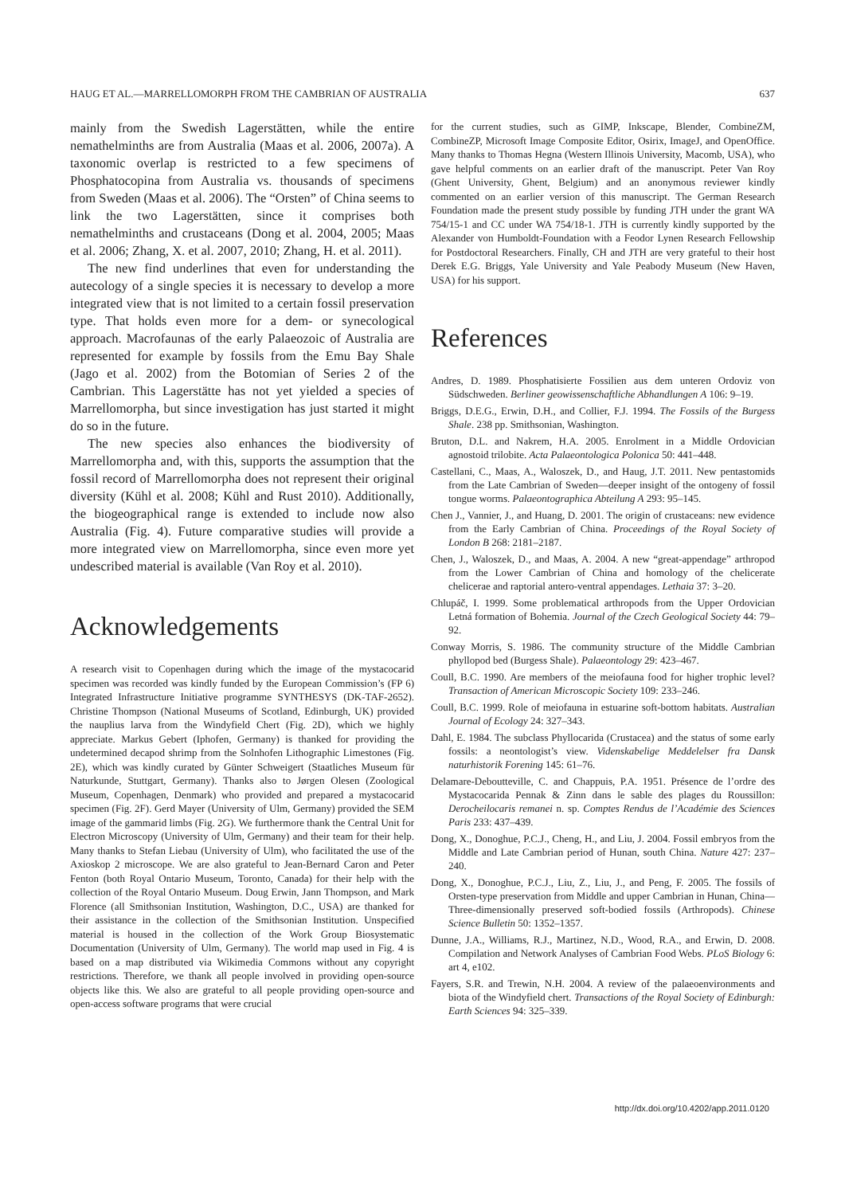HAUG ET AL.—MARRELLOMORPH FROM THE CAMBRIAN OF AUSTRALIA 637
mainly from the Swedish Lagerstätten, while the entire nemathelminths are from Australia (Maas et al. 2006, 2007a). A taxonomic overlap is restricted to a few specimens of Phosphatocopina from Australia vs. thousands of specimens from Sweden (Maas et al. 2006). The “Orsten” of China seems to link the two Lagerstätten, since it comprises both nemathelminths and crustaceans (Dong et al. 2004, 2005; Maas et al. 2006; Zhang, X. et al. 2007, 2010; Zhang, H. et al. 2011).
The new find underlines that even for understanding the autecology of a single species it is necessary to develop a more integrated view that is not limited to a certain fossil preservation type. That holds even more for a dem- or synecological approach. Macrofaunas of the early Palaeozoic of Australia are represented for example by fossils from the Emu Bay Shale (Jago et al. 2002) from the Botomian of Series 2 of the Cambrian. This Lagerstätte has not yet yielded a species of Marrellomorpha, but since investigation has just started it might do so in the future.
The new species also enhances the biodiversity of Marrellomorpha and, with this, supports the assumption that the fossil record of Marrellomorpha does not represent their original diversity (Kühl et al. 2008; Kühl and Rust 2010). Additionally, the biogeographical range is extended to include now also Australia (Fig. 4). Future comparative studies will provide a more integrated view on Marrellomorpha, since even more yet undescribed material is available (Van Roy et al. 2010).
Acknowledgements
A research visit to Copenhagen during which the image of the mystacocarid specimen was recorded was kindly funded by the European Commission’s (FP 6) Integrated Infrastructure Initiative programme SYNTHESYS (DK-TAF-2652). Christine Thompson (National Museums of Scotland, Edinburgh, UK) provided the nauplius larva from the Windyfield Chert (Fig. 2D), which we highly appreciate. Markus Gebert (Iphofen, Germany) is thanked for providing the undetermined decapod shrimp from the Solnhofen Lithographic Limestones (Fig. 2E), which was kindly curated by Günter Schweigert (Staatliches Museum für Naturkunde, Stuttgart, Germany). Thanks also to Jørgen Olesen (Zoological Museum, Copenhagen, Denmark) who provided and prepared a mystacocarid specimen (Fig. 2F). Gerd Mayer (University of Ulm, Germany) provided the SEM image of the gammarid limbs (Fig. 2G). We furthermore thank the Central Unit for Electron Microscopy (University of Ulm, Germany) and their team for their help. Many thanks to Stefan Liebau (University of Ulm), who facilitated the use of the Axioskop 2 microscope. We are also grateful to Jean-Bernard Caron and Peter Fenton (both Royal Ontario Museum, Toronto, Canada) for their help with the collection of the Royal Ontario Museum. Doug Erwin, Jann Thompson, and Mark Florence (all Smithsonian Institution, Washington, D.C., USA) are thanked for their assistance in the collection of the Smithsonian Institution. Unspecified material is housed in the collection of the Work Group Biosystematic Documentation (University of Ulm, Germany). The world map used in Fig. 4 is based on a map distributed via Wikimedia Commons without any copyright restrictions. Therefore, we thank all people involved in providing open-source objects like this. We also are grateful to all people providing open-source and open-access software programs that were crucial
for the current studies, such as GIMP, Inkscape, Blender, CombineZM, CombineZP, Microsoft Image Composite Editor, Osirix, ImageJ, and OpenOffice. Many thanks to Thomas Hegna (Western Illinois University, Macomb, USA), who gave helpful comments on an earlier draft of the manuscript. Peter Van Roy (Ghent University, Ghent, Belgium) and an anonymous reviewer kindly commented on an earlier version of this manuscript. The German Research Foundation made the present study possible by funding JTH under the grant WA 754/15-1 and CC under WA 754/18-1. JTH is currently kindly supported by the Alexander von Humboldt-Foundation with a Feodor Lynen Research Fellowship for Postdoctoral Researchers. Finally, CH and JTH are very grateful to their host Derek E.G. Briggs, Yale University and Yale Peabody Museum (New Haven, USA) for his support.
References
Andres, D. 1989. Phosphatisierte Fossilien aus dem unteren Ordoviz von Südschweden. Berliner geowissenschaftliche Abhandlungen A 106: 9–19.
Briggs, D.E.G., Erwin, D.H., and Collier, F.J. 1994. The Fossils of the Burgess Shale. 238 pp. Smithsonian, Washington.
Bruton, D.L. and Nakrem, H.A. 2005. Enrolment in a Middle Ordovician agnostoid trilobite. Acta Palaeontologica Polonica 50: 441–448.
Castellani, C., Maas, A., Waloszek, D., and Haug, J.T. 2011. New pentastomids from the Late Cambrian of Sweden—deeper insight of the ontogeny of fossil tongue worms. Palaeontographica Abteilung A 293: 95–145.
Chen J., Vannier, J., and Huang, D. 2001. The origin of crustaceans: new evidence from the Early Cambrian of China. Proceedings of the Royal Society of London B 268: 2181–2187.
Chen, J., Waloszek, D., and Maas, A. 2004. A new “great-appendage” arthropod from the Lower Cambrian of China and homology of the chelicerate chelicerae and raptorial antero-ventral appendages. Lethaia 37: 3–20.
Chlupáč, I. 1999. Some problematical arthropods from the Upper Ordovician Letná formation of Bohemia. Journal of the Czech Geological Society 44: 79–92.
Conway Morris, S. 1986. The community structure of the Middle Cambrian phyllopod bed (Burgess Shale). Palaeontology 29: 423–467.
Coull, B.C. 1990. Are members of the meiofauna food for higher trophic level? Transaction of American Microscopic Society 109: 233–246.
Coull, B.C. 1999. Role of meiofauna in estuarine soft-bottom habitats. Australian Journal of Ecology 24: 327–343.
Dahl, E. 1984. The subclass Phyllocarida (Crustacea) and the status of some early fossils: a neontologist’s view. Videnskabelige Meddelelser fra Dansk naturhistorik Forening 145: 61–76.
Delamare-Deboutteville, C. and Chappuis, P.A. 1951. Présence de l’ordre des Mystacocarida Pennak & Zinn dans le sable des plages du Roussillon: Derocheilocaris remanei n. sp. Comptes Rendus de l’Académie des Sciences Paris 233: 437–439.
Dong, X., Donoghue, P.C.J., Cheng, H., and Liu, J. 2004. Fossil embryos from the Middle and Late Cambrian period of Hunan, south China. Nature 427: 237–240.
Dong, X., Donoghue, P.C.J., Liu, Z., Liu, J., and Peng, F. 2005. The fossils of Orsten-type preservation from Middle and upper Cambrian in Hunan, China—Three-dimensionally preserved soft-bodied fossils (Arthropods). Chinese Science Bulletin 50: 1352–1357.
Dunne, J.A., Williams, R.J., Martinez, N.D., Wood, R.A., and Erwin, D. 2008. Compilation and Network Analyses of Cambrian Food Webs. PLoS Biology 6: art 4, e102.
Fayers, S.R. and Trewin, N.H. 2004. A review of the palaeoenvironments and biota of the Windyfield chert. Transactions of the Royal Society of Edinburgh: Earth Sciences 94: 325–339.
http://dx.doi.org/10.4202/app.2011.0120